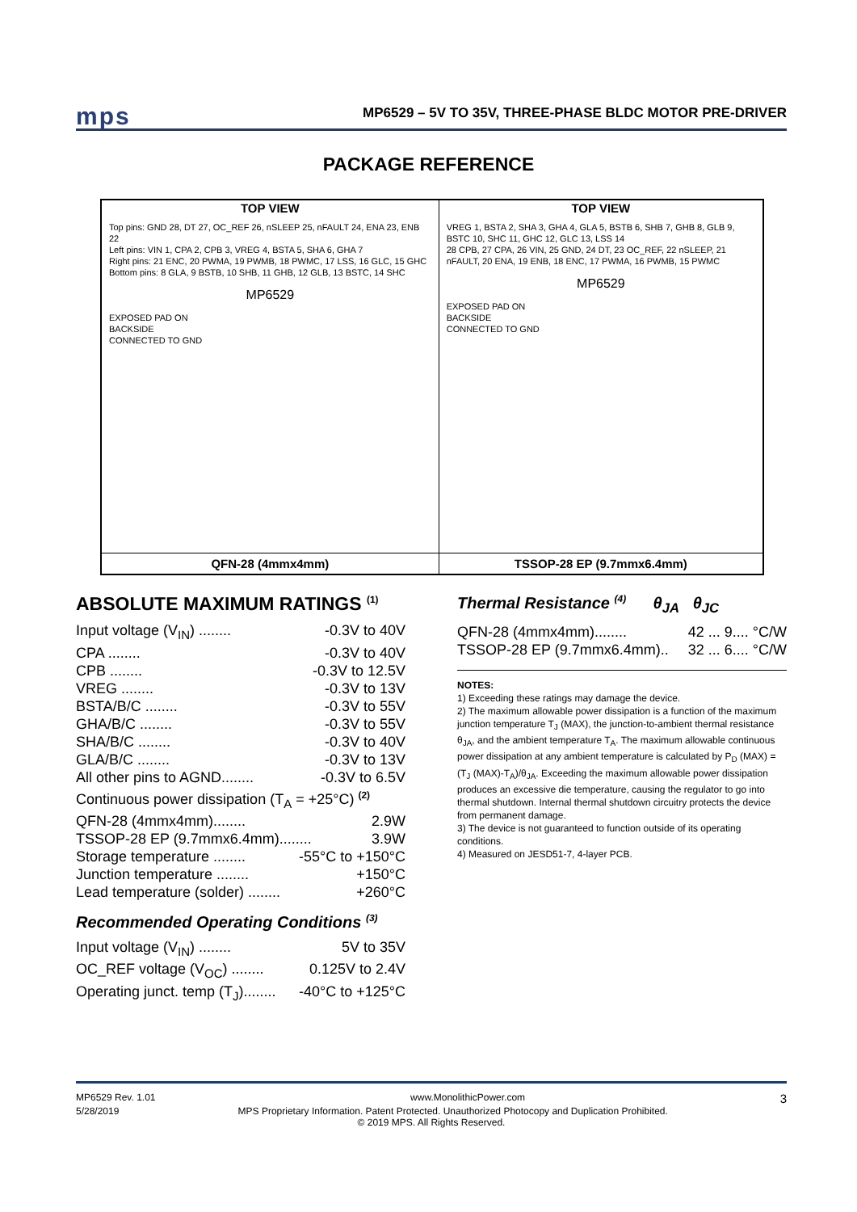mps
MP6529 – 5V TO 35V, THREE-PHASE BLDC MOTOR PRE-DRIVER
PACKAGE REFERENCE
| TOP VIEW Top pins: GND 28, DT 27, OC_REF 26, nSLEEP 25, nFAULT 24, ENA 23, ENB 22 Left pins: VIN 1, CPA 2, CPB 3, VREG 4, BSTA 5, SHA 6, GHA 7 Right pins: 21 ENC, 20 PWMA, 19 PWMB, 18 PWMC, 17 LSS, 16 GLC, 15 GHC Bottom pins: 8 GLA, 9 BSTB, 10 SHB, 11 GHB, 12 GLB, 13 BSTC, 14 SHC MP6529 EXPOSED PAD ON BACKSIDE CONNECTED TO GND | TOP VIEW VREG 1, BSTA 2, SHA 3, GHA 4, GLA 5, BSTB 6, SHB 7, GHB 8, GLB 9, BSTC 10, SHC 11, GHC 12, GLC 13, LSS 14 28 CPB, 27 CPA, 26 VIN, 25 GND, 24 DT, 23 OC_REF, 22 nSLEEP, 21 nFAULT, 20 ENA, 19 ENB, 18 ENC, 17 PWMA, 16 PWMB, 15 PWMC MP6529 EXPOSED PAD ON BACKSIDE CONNECTED TO GND |
| QFN-28 (4mmx4mm) | TSSOP-28 EP (9.7mmx6.4mm) |
ABSOLUTE MAXIMUM RATINGS <sup>(1)</sup>
Input voltage (V<sub>IN</sub>) ........ -0.3V to 40V
CPA ........ -0.3V to 40V
CPB ........ -0.3V to 12.5V
VREG ........ -0.3V to 13V
BSTA/B/C ........ -0.3V to 55V
GHA/B/C ........ -0.3V to 55V
SHA/B/C ........ -0.3V to 40V
GLA/B/C ........ -0.3V to 13V
All other pins to AGND........ -0.3V to 6.5V
Continuous power dissipation (T<sub>A</sub> = +25°C) <sup>(2)</sup>
QFN-28 (4mmx4mm)........ 2.9W
TSSOP-28 EP (9.7mmx6.4mm)........ 3.9W
Storage temperature ........ -55°C to +150°C
Junction temperature ........ +150°C
Lead temperature (solder) ........ +260°C
Recommended Operating Conditions <sup>(3)</sup>
Input voltage (V<sub>IN</sub>) ........ 5V to 35V
OC_REF voltage (V<sub>OC</sub>) ........ 0.125V to 2.4V
Operating junct. temp (T<sub>J</sub>)........ -40°C to +125°C
Thermal Resistance <sup>(4)</sup> θ<sub>JA</sub> θ<sub>JC</sub>
QFN-28 (4mmx4mm)........ 42 ... 9.... °C/W
TSSOP-28 EP (9.7mmx6.4mm).. 32 ... 6.... °C/W
NOTES:
1) Exceeding these ratings may damage the device.
2) The maximum allowable power dissipation is a function of the maximum junction temperature T<sub>J</sub> (MAX), the junction-to-ambient thermal resistance θ<sub>JA</sub>, and the ambient temperature T<sub>A</sub>. The maximum allowable continuous power dissipation at any ambient temperature is calculated by P<sub>D</sub> (MAX) = (T<sub>J</sub> (MAX)-T<sub>A</sub>)/θ<sub>JA</sub>. Exceeding the maximum allowable power dissipation produces an excessive die temperature, causing the regulator to go into thermal shutdown. Internal thermal shutdown circuitry protects the device from permanent damage.
3) The device is not guaranteed to function outside of its operating conditions.
4) Measured on JESD51-7, 4-layer PCB.
MP6529 Rev. 1.01 www.MonolithicPower.com 3
5/28/2019 MPS Proprietary Information. Patent Protected. Unauthorized Photocopy and Duplication Prohibited.
© 2019 MPS. All Rights Reserved.